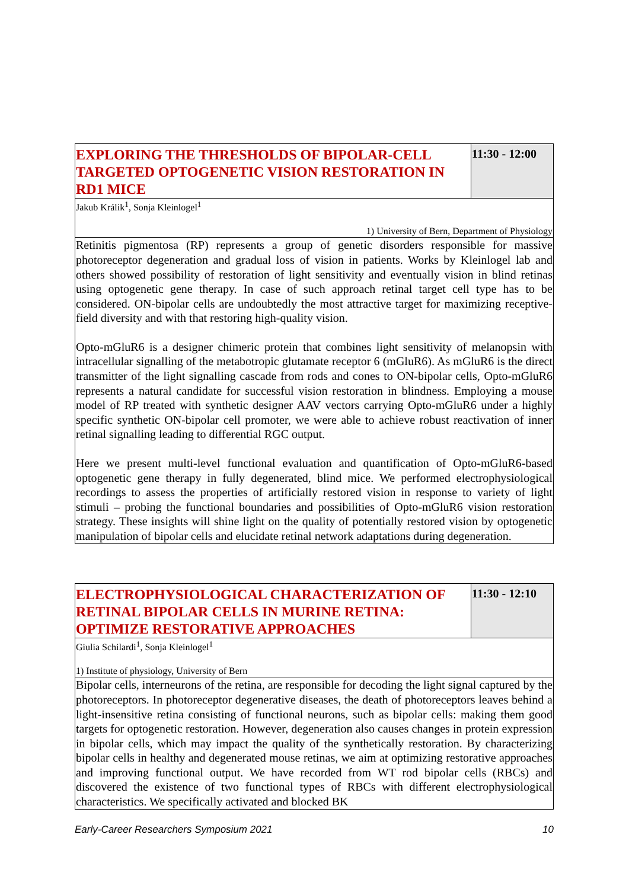| EXPLORING THE THRESHOLDS OF BIPOLAR-CELL TARGETED OPTOGENETIC VISION RESTORATION IN RD1 MICE | 11:30 - 12:00 |
| Jakub Králik<sup>1</sup>, Sonja Kleinlogel<sup>1</sup> 1) University of Bern, Department of Physiology | |
| Retinitis pigmentosa (RP) represents a group of genetic disorders responsible for massive photoreceptor degeneration and gradual loss of vision in patients. Works by Kleinlogel lab and others showed possibility of restoration of light sensitivity and eventually vision in blind retinas using optogenetic gene therapy. In case of such approach retinal target cell type has to be considered. ON-bipolar cells are undoubtedly the most attractive target for maximizing receptive-field diversity and with that restoring high-quality vision. Opto-mGluR6 is a designer chimeric protein that combines light sensitivity of melanopsin with intracellular signalling of the metabotropic glutamate receptor 6 (mGluR6). As mGluR6 is the direct transmitter of the light signalling cascade from rods and cones to ON-bipolar cells, Opto-mGluR6 represents a natural candidate for successful vision restoration in blindness. Employing a mouse model of RP treated with synthetic designer AAV vectors carrying Opto-mGluR6 under a highly specific synthetic ON-bipolar cell promoter, we were able to achieve robust reactivation of inner retinal signalling leading to differential RGC output. Here we present multi-level functional evaluation and quantification of Opto-mGluR6-based optogenetic gene therapy in fully degenerated, blind mice. We performed electrophysiological recordings to assess the properties of artificially restored vision in response to variety of light stimuli – probing the functional boundaries and possibilities of Opto-mGluR6 vision restoration strategy. These insights will shine light on the quality of potentially restored vision by optogenetic manipulation of bipolar cells and elucidate retinal network adaptations during degeneration. | |
| ELECTROPHYSIOLOGICAL CHARACTERIZATION OF RETINAL BIPOLAR CELLS IN MURINE RETINA: OPTIMIZE RESTORATIVE APPROACHES | 11:30 - 12:10 |
| Giulia Schilardi<sup>1</sup>, Sonja Kleinlogel<sup>1</sup> 1) Institute of physiology, University of Bern | |
| Bipolar cells, interneurons of the retina, are responsible for decoding the light signal captured by the photoreceptors. In photoreceptor degenerative diseases, the death of photoreceptors leaves behind a light-insensitive retina consisting of functional neurons, such as bipolar cells: making them good targets for optogenetic restoration. However, degeneration also causes changes in protein expression in bipolar cells, which may impact the quality of the synthetically restoration. By characterizing bipolar cells in healthy and degenerated mouse retinas, we aim at optimizing restorative approaches and improving functional output. We have recorded from WT rod bipolar cells (RBCs) and discovered the existence of two functional types of RBCs with different electrophysiological characteristics. We specifically activated and blocked BK | |
Early-Career Researchers Symposium 2021 10